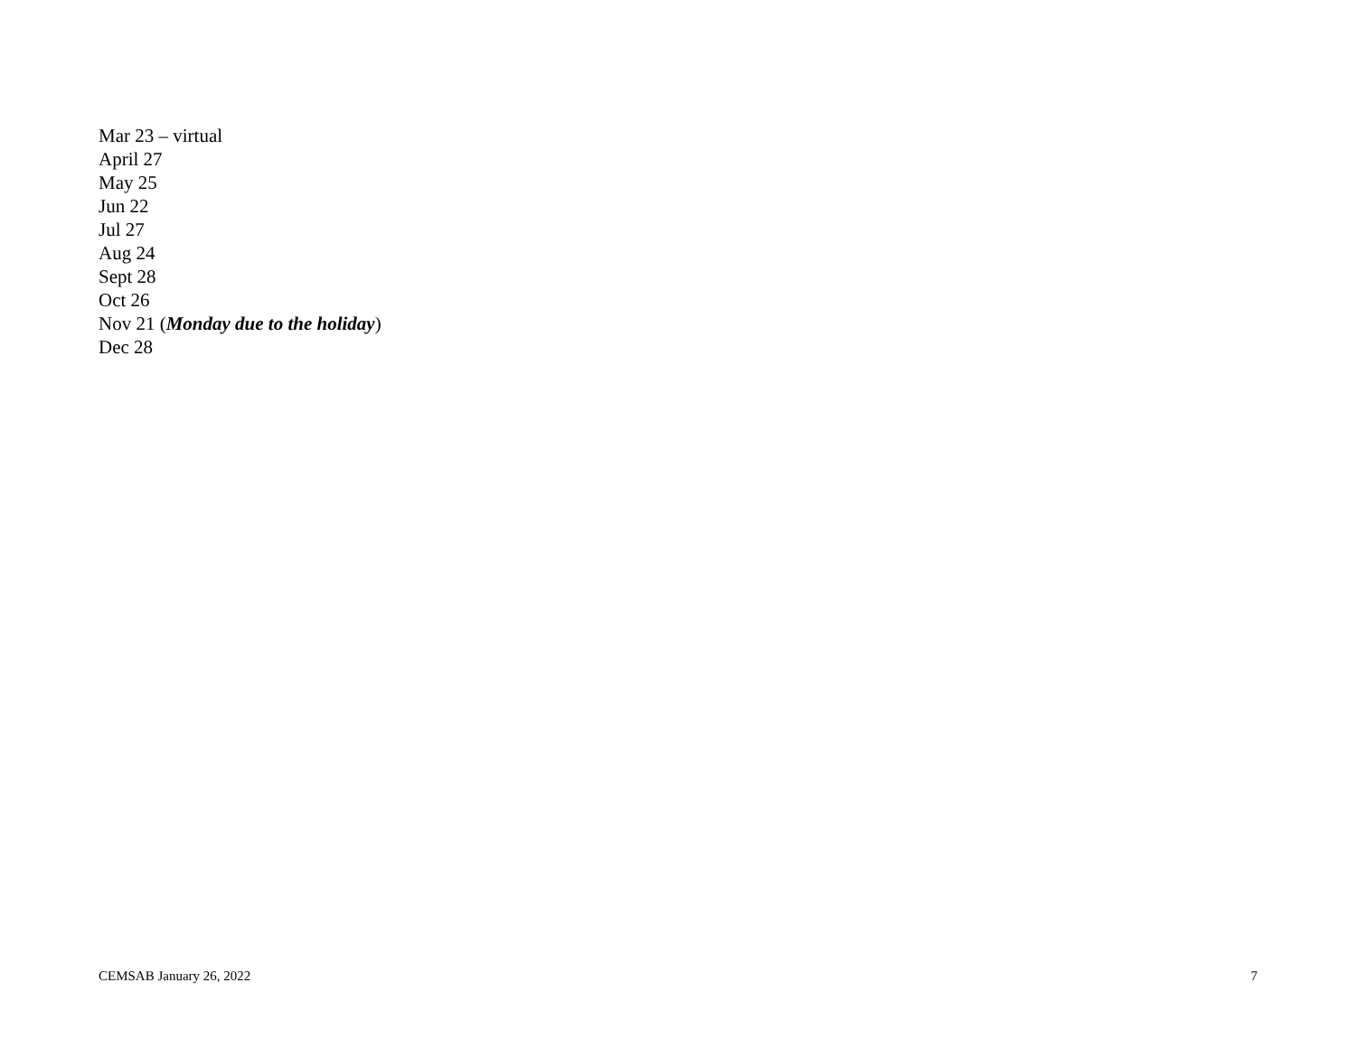Mar 23 – virtual
April 27
May 25
Jun 22
Jul 27
Aug 24
Sept 28
Oct 26
Nov 21 (Monday due to the holiday)
Dec 28
CEMSAB January 26, 2022 7